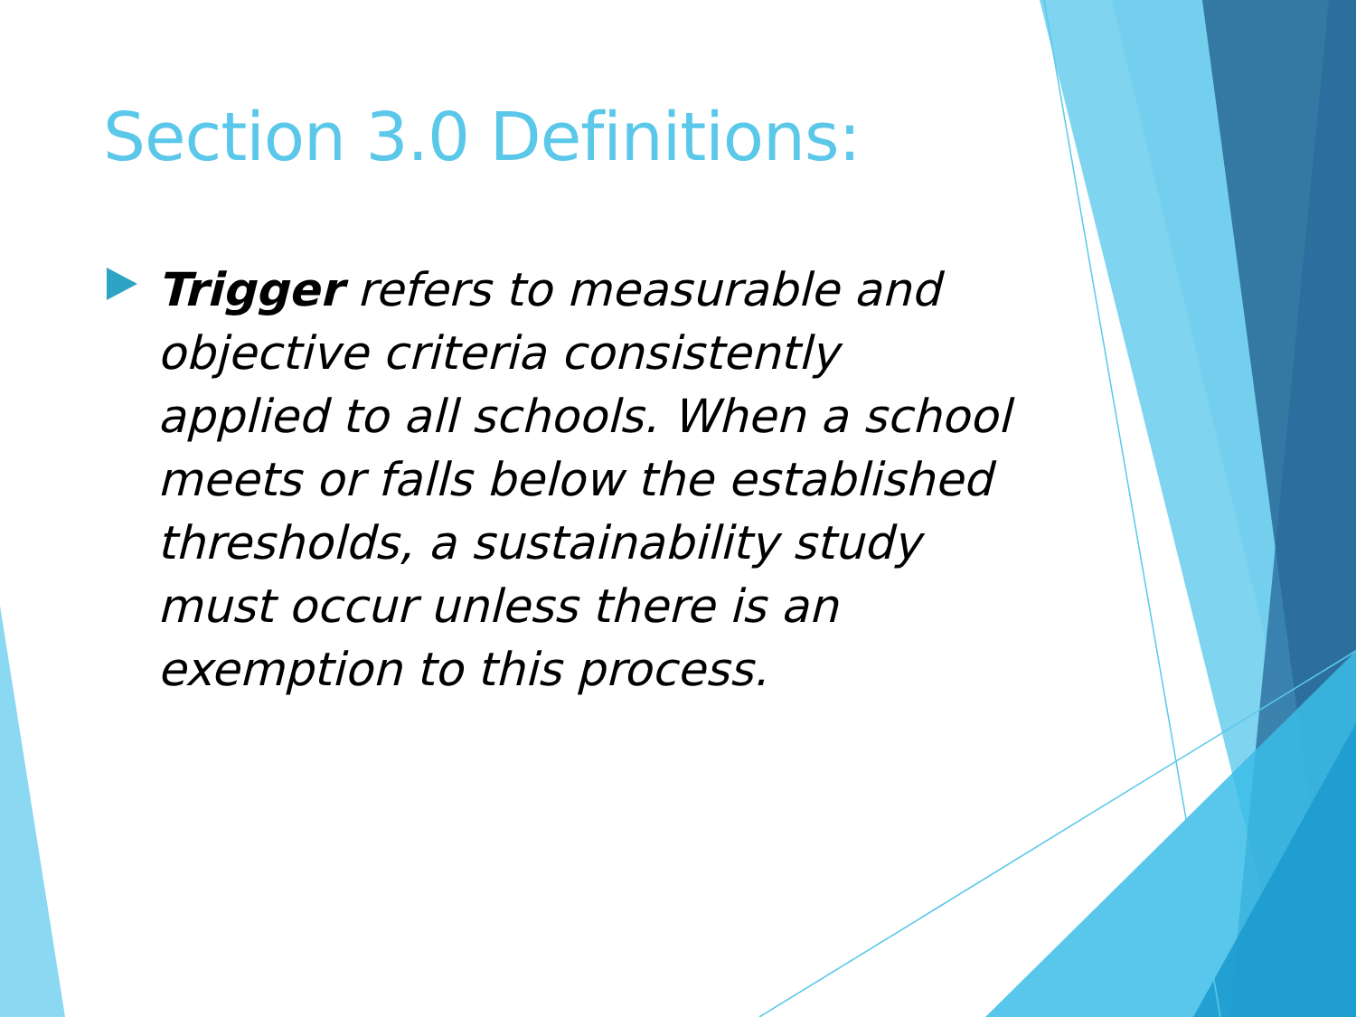Section 3.0 Definitions:
Trigger refers to measurable and objective criteria consistently applied to all schools. When a school meets or falls below the established thresholds, a sustainability study must occur unless there is an exemption to this process.